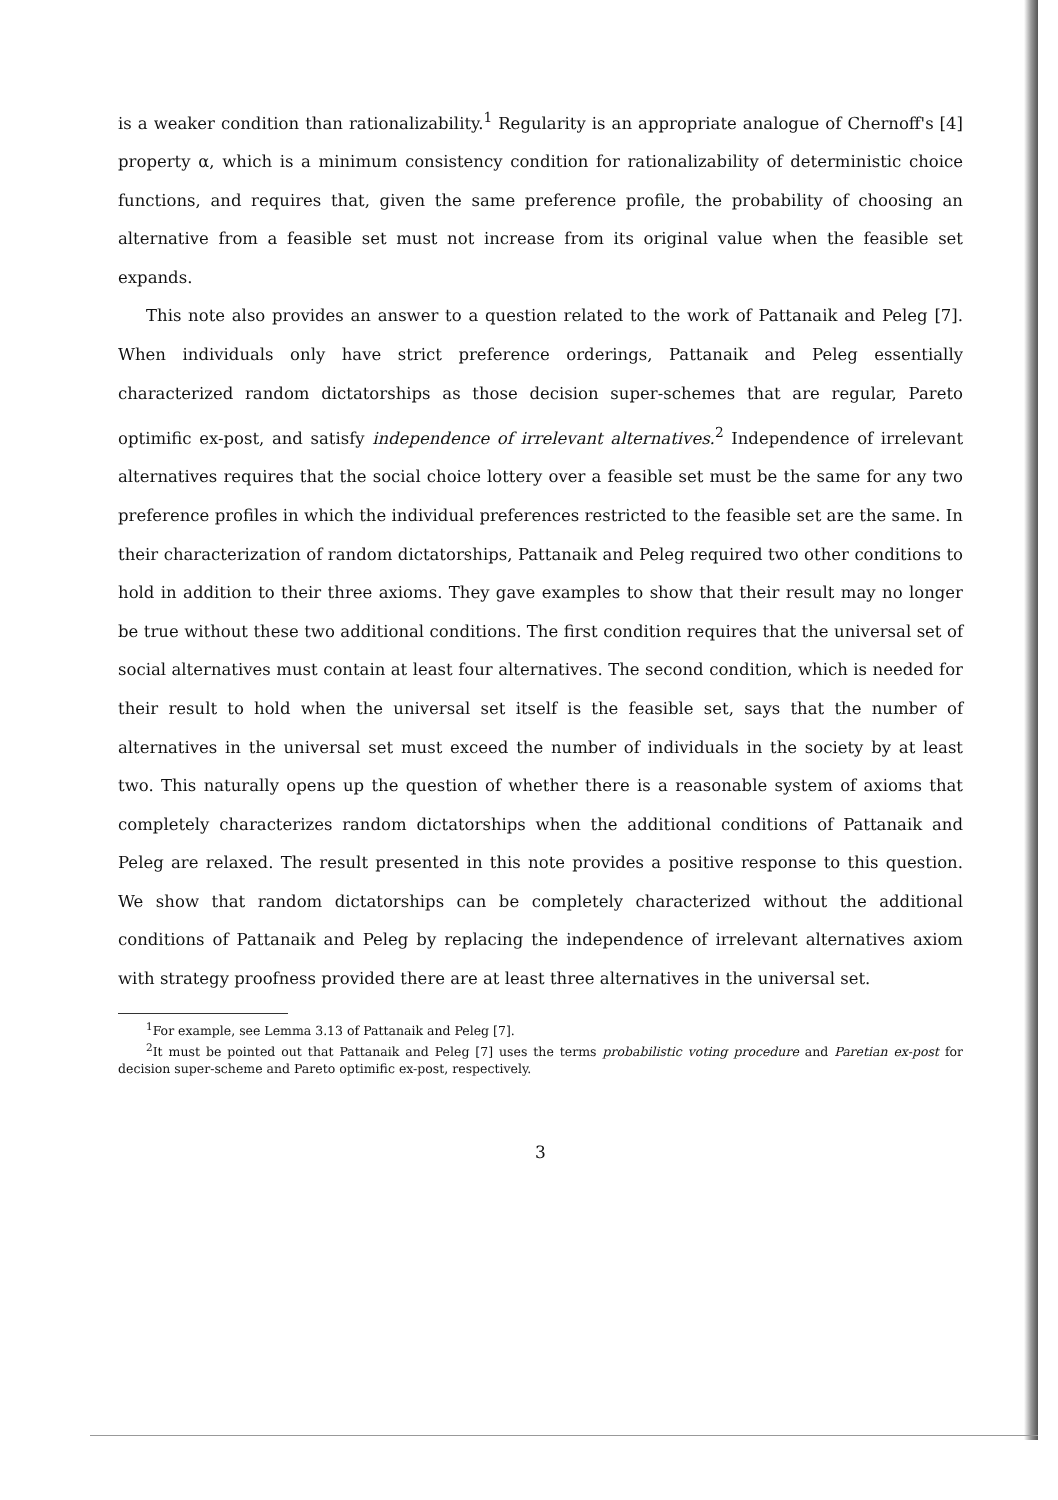is a weaker condition than rationalizability.<sup>1</sup> Regularity is an appropriate analogue of Chernoff's [4] property α, which is a minimum consistency condition for rationalizability of deterministic choice functions, and requires that, given the same preference profile, the probability of choosing an alternative from a feasible set must not increase from its original value when the feasible set expands.
This note also provides an answer to a question related to the work of Pattanaik and Peleg [7]. When individuals only have strict preference orderings, Pattanaik and Peleg essentially characterized random dictatorships as those decision super-schemes that are regular, Pareto optimific ex-post, and satisfy independence of irrelevant alternatives.<sup>2</sup> Independence of irrelevant alternatives requires that the social choice lottery over a feasible set must be the same for any two preference profiles in which the individual preferences restricted to the feasible set are the same. In their characterization of random dictatorships, Pattanaik and Peleg required two other conditions to hold in addition to their three axioms. They gave examples to show that their result may no longer be true without these two additional conditions. The first condition requires that the universal set of social alternatives must contain at least four alternatives. The second condition, which is needed for their result to hold when the universal set itself is the feasible set, says that the number of alternatives in the universal set must exceed the number of individuals in the society by at least two. This naturally opens up the question of whether there is a reasonable system of axioms that completely characterizes random dictatorships when the additional conditions of Pattanaik and Peleg are relaxed. The result presented in this note provides a positive response to this question. We show that random dictatorships can be completely characterized without the additional conditions of Pattanaik and Peleg by replacing the independence of irrelevant alternatives axiom with strategy proofness provided there are at least three alternatives in the universal set.
<sup>1</sup> For example, see Lemma 3.13 of Pattanaik and Peleg [7].
<sup>2</sup> It must be pointed out that Pattanaik and Peleg [7] uses the terms probabilistic voting procedure and Paretian ex-post for decision super-scheme and Pareto optimific ex-post, respectively.
3